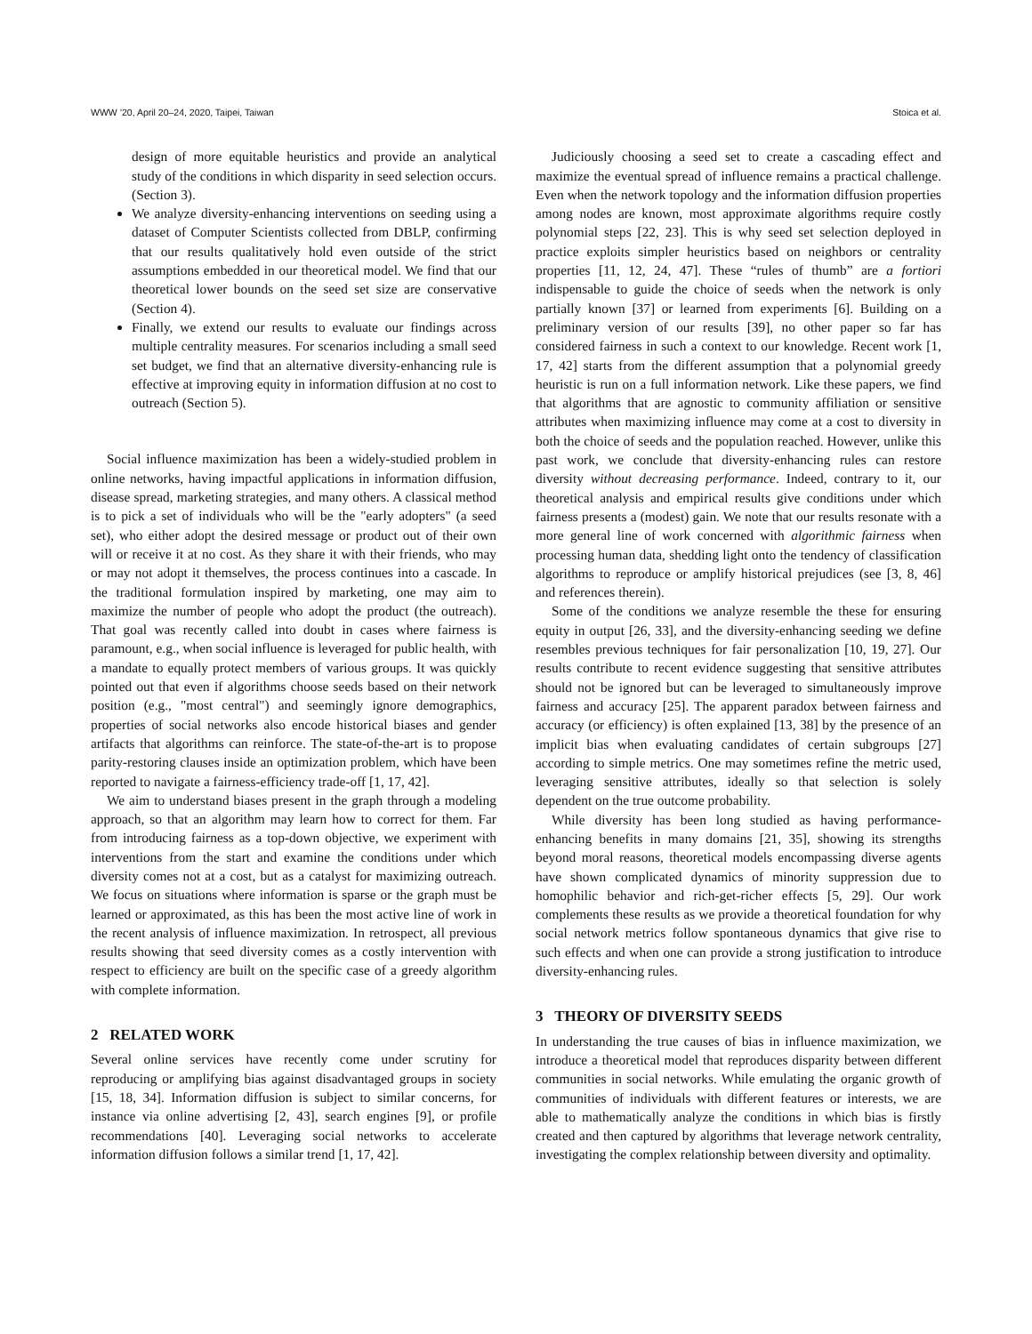WWW ’20, April 20–24, 2020, Taipei, Taiwan Stoica et al.
design of more equitable heuristics and provide an analytical study of the conditions in which disparity in seed selection occurs. (Section 3).
We analyze diversity-enhancing interventions on seeding using a dataset of Computer Scientists collected from DBLP, confirming that our results qualitatively hold even outside of the strict assumptions embedded in our theoretical model. We find that our theoretical lower bounds on the seed set size are conservative (Section 4).
Finally, we extend our results to evaluate our findings across multiple centrality measures. For scenarios including a small seed set budget, we find that an alternative diversity-enhancing rule is effective at improving equity in information diffusion at no cost to outreach (Section 5).
Social influence maximization has been a widely-studied problem in online networks, having impactful applications in information diffusion, disease spread, marketing strategies, and many others. A classical method is to pick a set of individuals who will be the "early adopters" (a seed set), who either adopt the desired message or product out of their own will or receive it at no cost. As they share it with their friends, who may or may not adopt it themselves, the process continues into a cascade. In the traditional formulation inspired by marketing, one may aim to maximize the number of people who adopt the product (the outreach). That goal was recently called into doubt in cases where fairness is paramount, e.g., when social influence is leveraged for public health, with a mandate to equally protect members of various groups. It was quickly pointed out that even if algorithms choose seeds based on their network position (e.g., "most central") and seemingly ignore demographics, properties of social networks also encode historical biases and gender artifacts that algorithms can reinforce. The state-of-the-art is to propose parity-restoring clauses inside an optimization problem, which have been reported to navigate a fairness-efficiency trade-off [1, 17, 42].
We aim to understand biases present in the graph through a modeling approach, so that an algorithm may learn how to correct for them. Far from introducing fairness as a top-down objective, we experiment with interventions from the start and examine the conditions under which diversity comes not at a cost, but as a catalyst for maximizing outreach. We focus on situations where information is sparse or the graph must be learned or approximated, as this has been the most active line of work in the recent analysis of influence maximization. In retrospect, all previous results showing that seed diversity comes as a costly intervention with respect to efficiency are built on the specific case of a greedy algorithm with complete information.
2 RELATED WORK
Several online services have recently come under scrutiny for reproducing or amplifying bias against disadvantaged groups in society [15, 18, 34]. Information diffusion is subject to similar concerns, for instance via online advertising [2, 43], search engines [9], or profile recommendations [40]. Leveraging social networks to accelerate information diffusion follows a similar trend [1, 17, 42].
Judiciously choosing a seed set to create a cascading effect and maximize the eventual spread of influence remains a practical challenge. Even when the network topology and the information diffusion properties among nodes are known, most approximate algorithms require costly polynomial steps [22, 23]. This is why seed set selection deployed in practice exploits simpler heuristics based on neighbors or centrality properties [11, 12, 24, 47]. These “rules of thumb” are a fortiori indispensable to guide the choice of seeds when the network is only partially known [37] or learned from experiments [6]. Building on a preliminary version of our results [39], no other paper so far has considered fairness in such a context to our knowledge. Recent work [1, 17, 42] starts from the different assumption that a polynomial greedy heuristic is run on a full information network. Like these papers, we find that algorithms that are agnostic to community affiliation or sensitive attributes when maximizing influence may come at a cost to diversity in both the choice of seeds and the population reached. However, unlike this past work, we conclude that diversity-enhancing rules can restore diversity without decreasing performance. Indeed, contrary to it, our theoretical analysis and empirical results give conditions under which fairness presents a (modest) gain. We note that our results resonate with a more general line of work concerned with algorithmic fairness when processing human data, shedding light onto the tendency of classification algorithms to reproduce or amplify historical prejudices (see [3, 8, 46] and references therein).
Some of the conditions we analyze resemble the these for ensuring equity in output [26, 33], and the diversity-enhancing seeding we define resembles previous techniques for fair personalization [10, 19, 27]. Our results contribute to recent evidence suggesting that sensitive attributes should not be ignored but can be leveraged to simultaneously improve fairness and accuracy [25]. The apparent paradox between fairness and accuracy (or efficiency) is often explained [13, 38] by the presence of an implicit bias when evaluating candidates of certain subgroups [27] according to simple metrics. One may sometimes refine the metric used, leveraging sensitive attributes, ideally so that selection is solely dependent on the true outcome probability.
While diversity has been long studied as having performance-enhancing benefits in many domains [21, 35], showing its strengths beyond moral reasons, theoretical models encompassing diverse agents have shown complicated dynamics of minority suppression due to homophilic behavior and rich-get-richer effects [5, 29]. Our work complements these results as we provide a theoretical foundation for why social network metrics follow spontaneous dynamics that give rise to such effects and when one can provide a strong justification to introduce diversity-enhancing rules.
3 THEORY OF DIVERSITY SEEDS
In understanding the true causes of bias in influence maximization, we introduce a theoretical model that reproduces disparity between different communities in social networks. While emulating the organic growth of communities of individuals with different features or interests, we are able to mathematically analyze the conditions in which bias is firstly created and then captured by algorithms that leverage network centrality, investigating the complex relationship between diversity and optimality.